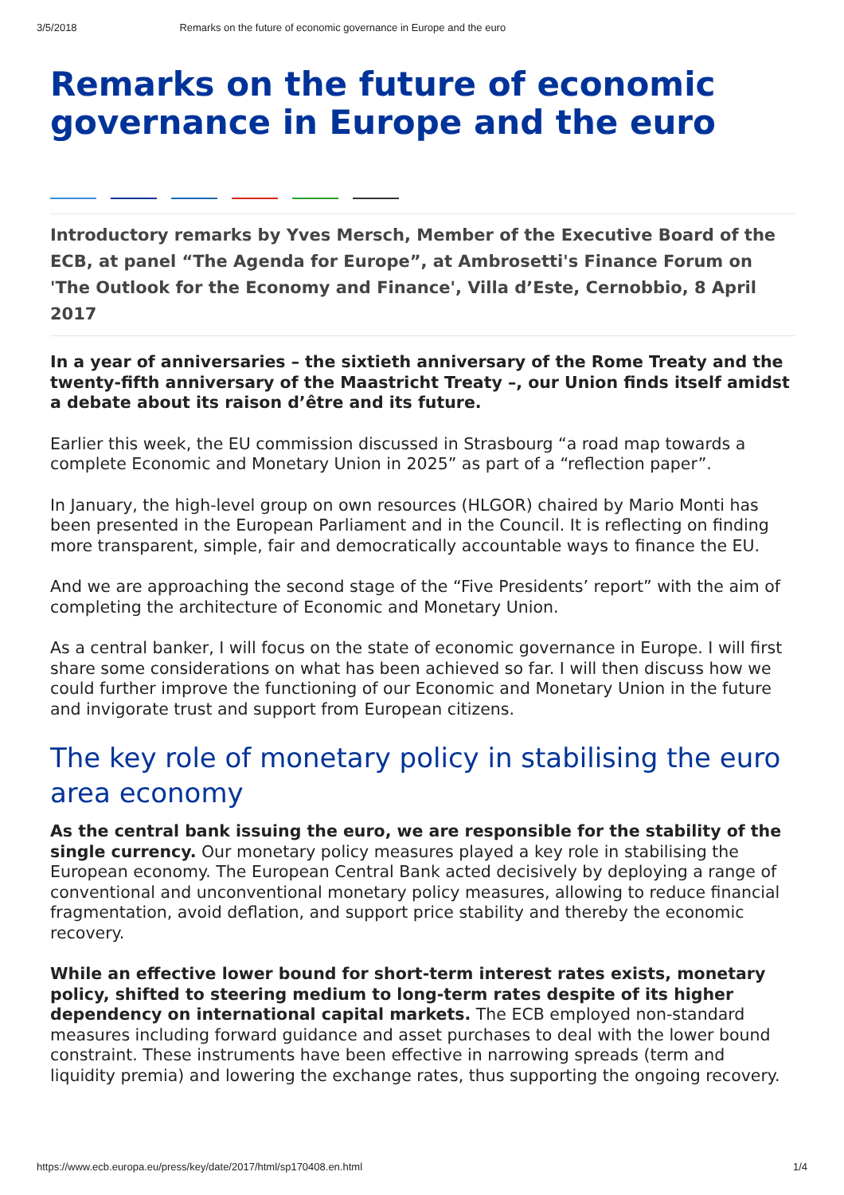3/5/2018 Remarks on the future of economic governance in Europe and the euro
Remarks on the future of economic governance in Europe and the euro
Introductory remarks by Yves Mersch, Member of the Executive Board of the ECB, at panel “The Agenda for Europe”, at Ambrosetti's Finance Forum on 'The Outlook for the Economy and Finance', Villa d’Este, Cernobbio, 8 April 2017
In a year of anniversaries – the sixtieth anniversary of the Rome Treaty and the twenty-fifth anniversary of the Maastricht Treaty –, our Union finds itself amidst a debate about its raison d’être and its future.
Earlier this week, the EU commission discussed in Strasbourg “a road map towards a complete Economic and Monetary Union in 2025” as part of a “reflection paper”.
In January, the high-level group on own resources (HLGOR) chaired by Mario Monti has been presented in the European Parliament and in the Council. It is reflecting on finding more transparent, simple, fair and democratically accountable ways to finance the EU.
And we are approaching the second stage of the “Five Presidents’ report” with the aim of completing the architecture of Economic and Monetary Union.
As a central banker, I will focus on the state of economic governance in Europe. I will first share some considerations on what has been achieved so far. I will then discuss how we could further improve the functioning of our Economic and Monetary Union in the future and invigorate trust and support from European citizens.
The key role of monetary policy in stabilising the euro area economy
As the central bank issuing the euro, we are responsible for the stability of the single currency. Our monetary policy measures played a key role in stabilising the European economy. The European Central Bank acted decisively by deploying a range of conventional and unconventional monetary policy measures, allowing to reduce financial fragmentation, avoid deflation, and support price stability and thereby the economic recovery.
While an effective lower bound for short-term interest rates exists, monetary policy, shifted to steering medium to long-term rates despite of its higher dependency on international capital markets. The ECB employed non-standard measures including forward guidance and asset purchases to deal with the lower bound constraint. These instruments have been effective in narrowing spreads (term and liquidity premia) and lowering the exchange rates, thus supporting the ongoing recovery.
https://www.ecb.europa.eu/press/key/date/2017/html/sp170408.en.html 1/4